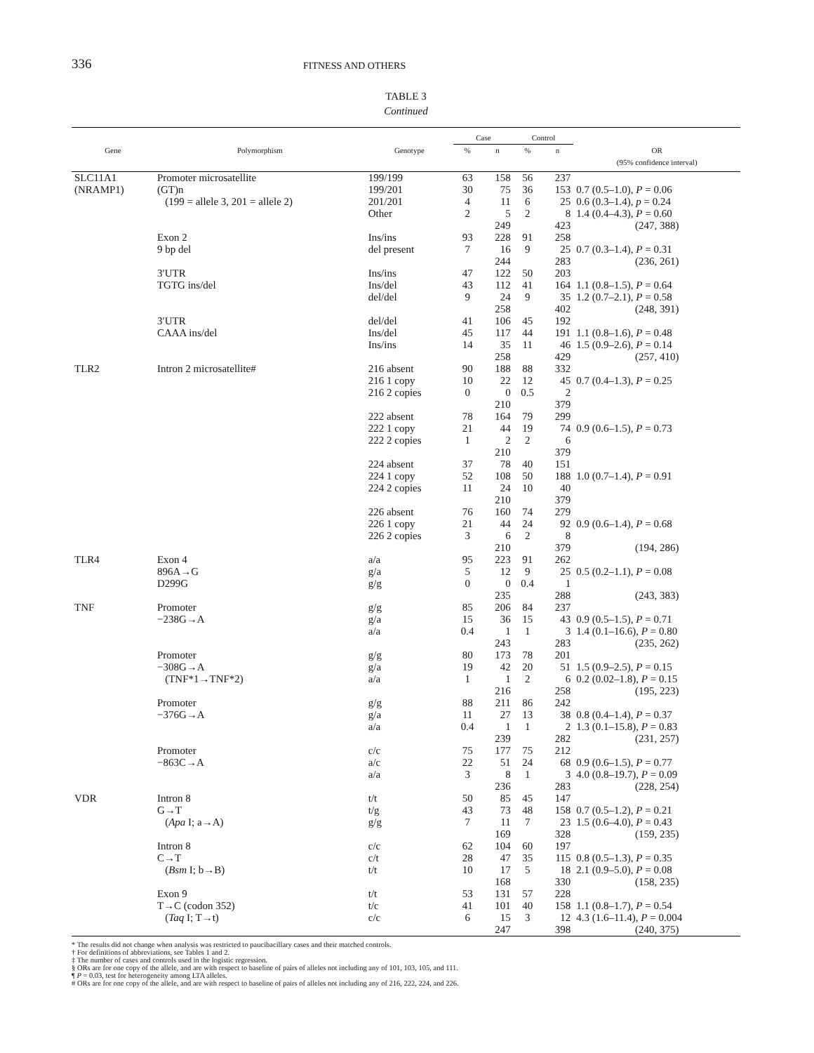336 FITNESS AND OTHERS
TABLE 3
Continued
| | | | Case | | Control | | |
| --- | --- | --- | --- | --- | --- | --- | --- |
| Gene | Polymorphism | Genotype | % | n | % | n | OR (95% confidence interval) |
| SLC11A1 | Promoter microsatellite | 199/199 | 63 | 158 | 56 | 237 | |
| (NRAMP1) | (GT)n | 199/201 | 30 | 75 | 36 | 153 | 0.7 (0.5–1.0), P = 0.06 |
| | (199 = allele 3, 201 = allele 2) | 201/201 | 4 | 11 | 6 | 25 | 0.6 (0.3–1.4), p = 0.24 |
| | | Other | 2 | 5 | 2 | 8 | 1.4 (0.4–4.3), P = 0.60 |
| | | | | 249 | | 423 | (247, 388) |
| | Exon 2 | Ins/ins | 93 | 228 | 91 | 258 | |
| | 9 bp del | del present | 7 | 16 | 9 | 25 | 0.7 (0.3–1.4), P = 0.31 |
| | | | | 244 | | 283 | (236, 261) |
| | 3′UTR | Ins/ins | 47 | 122 | 50 | 203 | |
| | TGTG ins/del | Ins/del | 43 | 112 | 41 | 164 | 1.1 (0.8–1.5), P = 0.64 |
| | | del/del | 9 | 24 | 9 | 35 | 1.2 (0.7–2.1), P = 0.58 |
| | | | | 258 | | 402 | (248, 391) |
| | 3′UTR | del/del | 41 | 106 | 45 | 192 | |
| | CAAA ins/del | Ins/del | 45 | 117 | 44 | 191 | 1.1 (0.8–1.6), P = 0.48 |
| | | Ins/ins | 14 | 35 | 11 | 46 | 1.5 (0.9–2.6), P = 0.14 |
| | | | | 258 | | 429 | (257, 410) |
| TLR2 | Intron 2 microsatellite# | 216 absent | 90 | 188 | 88 | 332 | |
| | | 216 1 copy | 10 | 22 | 12 | 45 | 0.7 (0.4–1.3), P = 0.25 |
| | | 216 2 copies | 0 | 0 | 0.5 | 2 | |
| | | | | 210 | | 379 | |
| | | 222 absent | 78 | 164 | 79 | 299 | |
| | | 222 1 copy | 21 | 44 | 19 | 74 | 0.9 (0.6–1.5), P = 0.73 |
| | | 222 2 copies | 1 | 2 | 2 | 6 | |
| | | | | 210 | | 379 | |
| | | 224 absent | 37 | 78 | 40 | 151 | |
| | | 224 1 copy | 52 | 108 | 50 | 188 | 1.0 (0.7–1.4), P = 0.91 |
| | | 224 2 copies | 11 | 24 | 10 | 40 | |
| | | | | 210 | | 379 | |
| | | 226 absent | 76 | 160 | 74 | 279 | |
| | | 226 1 copy | 21 | 44 | 24 | 92 | 0.9 (0.6–1.4), P = 0.68 |
| | | 226 2 copies | 3 | 6 | 2 | 8 | |
| | | | | 210 | | 379 | (194, 286) |
| TLR4 | Exon 4 | a/a | 95 | 223 | 91 | 262 | |
| | 896A→G | g/a | 5 | 12 | 9 | 25 | 0.5 (0.2–1.1), P = 0.08 |
| | D299G | g/g | 0 | 0 | 0.4 | 1 | |
| | | | | 235 | | 288 | (243, 383) |
| TNF | Promoter | g/g | 85 | 206 | 84 | 237 | |
| | −238G→A | g/a | 15 | 36 | 15 | 43 | 0.9 (0.5–1.5), P = 0.71 |
| | | a/a | 0.4 | 1 | 1 | 3 | 1.4 (0.1–16.6), P = 0.80 |
| | | | | 243 | | 283 | (235, 262) |
| | Promoter | g/g | 80 | 173 | 78 | 201 | |
| | −308G→A | g/a | 19 | 42 | 20 | 51 | 1.5 (0.9–2.5), P = 0.15 |
| | (TNF*1→TNF*2) | a/a | 1 | 1 | 2 | 6 | 0.2 (0.02–1.8), P = 0.15 |
| | | | | 216 | | 258 | (195, 223) |
| | Promoter | g/g | 88 | 211 | 86 | 242 | |
| | −376G→A | g/a | 11 | 27 | 13 | 38 | 0.8 (0.4–1.4), P = 0.37 |
| | | a/a | 0.4 | 1 | 1 | 2 | 1.3 (0.1–15.8), P = 0.83 |
| | | | | 239 | | 282 | (231, 257) |
| | Promoter | c/c | 75 | 177 | 75 | 212 | |
| | −863C→A | a/c | 22 | 51 | 24 | 68 | 0.9 (0.6–1.5), P = 0.77 |
| | | a/a | 3 | 8 | 1 | 3 | 4.0 (0.8–19.7), P = 0.09 |
| | | | | 236 | | 283 | (228, 254) |
| VDR | Intron 8 | t/t | 50 | 85 | 45 | 147 | |
| | G→T | t/g | 43 | 73 | 48 | 158 | 0.7 (0.5–1.2), P = 0.21 |
| | ( Apa I; a→A) | g/g | 7 | 11 | 7 | 23 | 1.5 (0.6–4.0), P = 0.43 |
| | | | | 169 | | 328 | (159, 235) |
| | Intron 8 | c/c | 62 | 104 | 60 | 197 | |
| | C→T | c/t | 28 | 47 | 35 | 115 | 0.8 (0.5–1.3), P = 0.35 |
| | ( Bsm I; b→B) | t/t | 10 | 17 | 5 | 18 | 2.1 (0.9–5.0), P = 0.08 |
| | | | | 168 | | 330 | (158, 235) |
| | Exon 9 | t/t | 53 | 131 | 57 | 228 | |
| | T→C (codon 352) | t/c | 41 | 101 | 40 | 158 | 1.1 (0.8–1.7), P = 0.54 |
| | ( Taq I; T→t) | c/c | 6 | 15 | 3 | 12 | 4.3 (1.6–11.4), P = 0.004 |
| | | | | 247 | | 398 | (240, 375) |
* The results did not change when analysis was restricted to paucibacillary cases and their matched controls.
† For definitions of abbreviations, see Tables 1 and 2.
‡ The number of cases and controls used in the logistic regression.
§ ORs are for one copy of the allele, and are with respect to baseline of pairs of alleles not including any of 101, 103, 105, and 111.
¶ P = 0.03, test for heterogeneity among LTA alleles.
# ORs are for one copy of the allele, and are with respect to baseline of pairs of alleles not including any of 216, 222, 224, and 226.